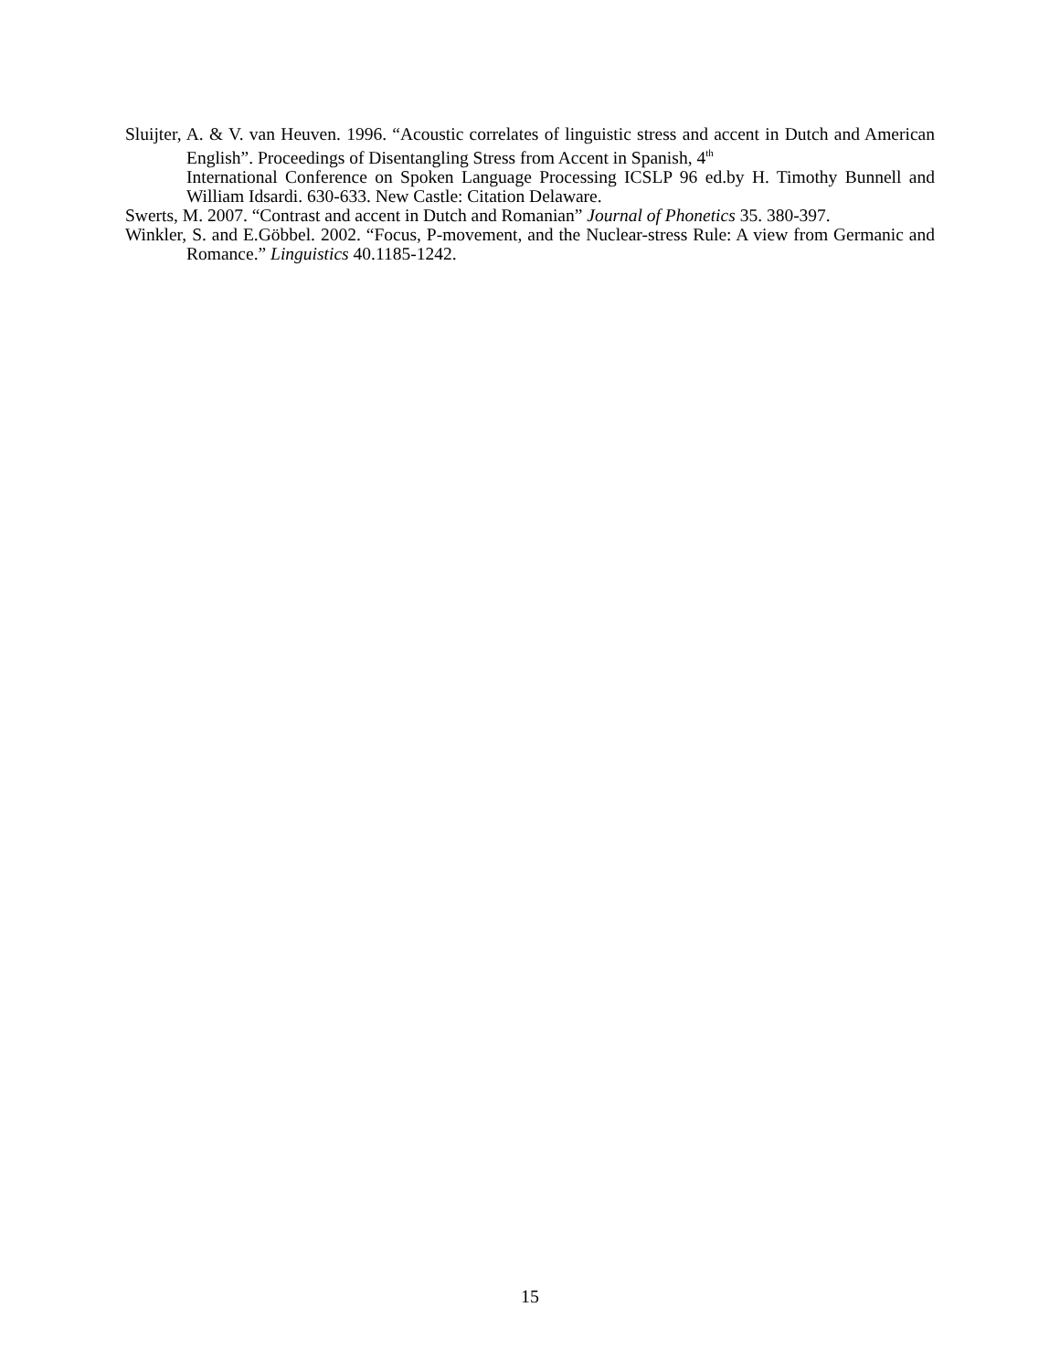Sluijter, A. & V. van Heuven. 1996. “Acoustic correlates of linguistic stress and accent in Dutch and American English”. Proceedings of Disentangling Stress from Accent in Spanish, 4<sup>th</sup>
International Conference on Spoken Language Processing ICSLP 96 ed.by H. Timothy Bunnell and William Idsardi. 630-633. New Castle: Citation Delaware.
Swerts, M. 2007. “Contrast and accent in Dutch and Romanian” Journal of Phonetics 35. 380-397.
Winkler, S. and E.Göbbel. 2002. “Focus, P-movement, and the Nuclear-stress Rule: A view from Germanic and Romance.” Linguistics 40.1185-1242.
15